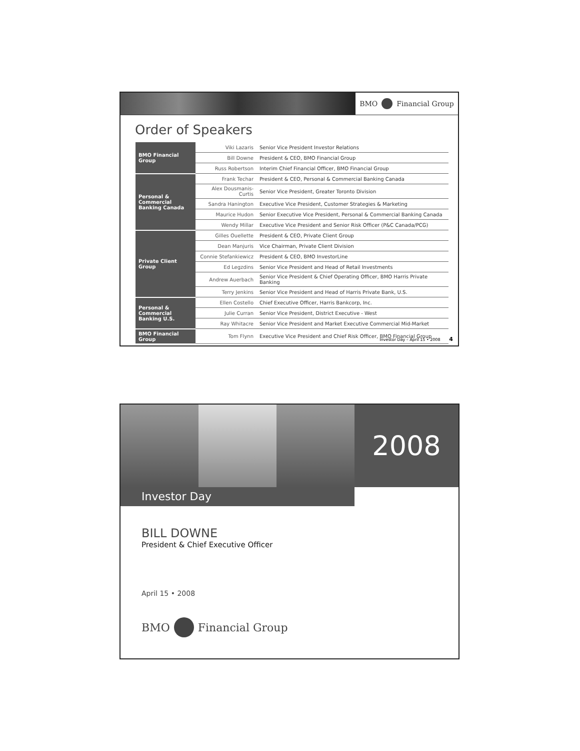BMO Financial Group
Order of Speakers
| BMO Financial Group | Viki Lazaris | Senior Vice President Investor Relations |
| | Bill Downe | President & CEO, BMO Financial Group |
| | Russ Robertson | Interim Chief Financial Officer, BMO Financial Group |
| Personal & Commercial Banking Canada | Frank Techar | President & CEO, Personal & Commercial Banking Canada |
| | Alex Dousmanis-Curtis | Senior Vice President, Greater Toronto Division |
| | Sandra Hanington | Executive Vice President, Customer Strategies & Marketing |
| | Maurice Hudon | Senior Executive Vice President, Personal & Commercial Banking Canada |
| | Wendy Millar | Executive Vice President and Senior Risk Officer (P&C Canada/PCG) |
| Private Client Group | Gilles Ouellette | President & CEO, Private Client Group |
| | Dean Manjuris | Vice Chairman, Private Client Division |
| | Connie Stefankiewicz | President & CEO, BMO InvestorLine |
| | Ed Legzdins | Senior Vice President and Head of Retail Investments |
| | Andrew Auerbach | Senior Vice President & Chief Operating Officer, BMO Harris Private Banking |
| | Terry Jenkins | Senior Vice President and Head of Harris Private Bank, U.S. |
| Personal & Commercial Banking U.S. | Ellen Costello | Chief Executive Officer, Harris Bankcorp, Inc. |
| | Julie Curran | Senior Vice President, District Executive - West |
| | Ray Whitacre | Senior Vice President and Market Executive Commercial Mid-Market |
| BMO Financial Group | Tom Flynn | Executive Vice President and Chief Risk Officer, BMO Financial Group |
Investor Day – April 15 • 2008 4
2008
Investor Day
BILL DOWNE
President & Chief Executive Officer
April 15 • 2008
BMO Financial Group